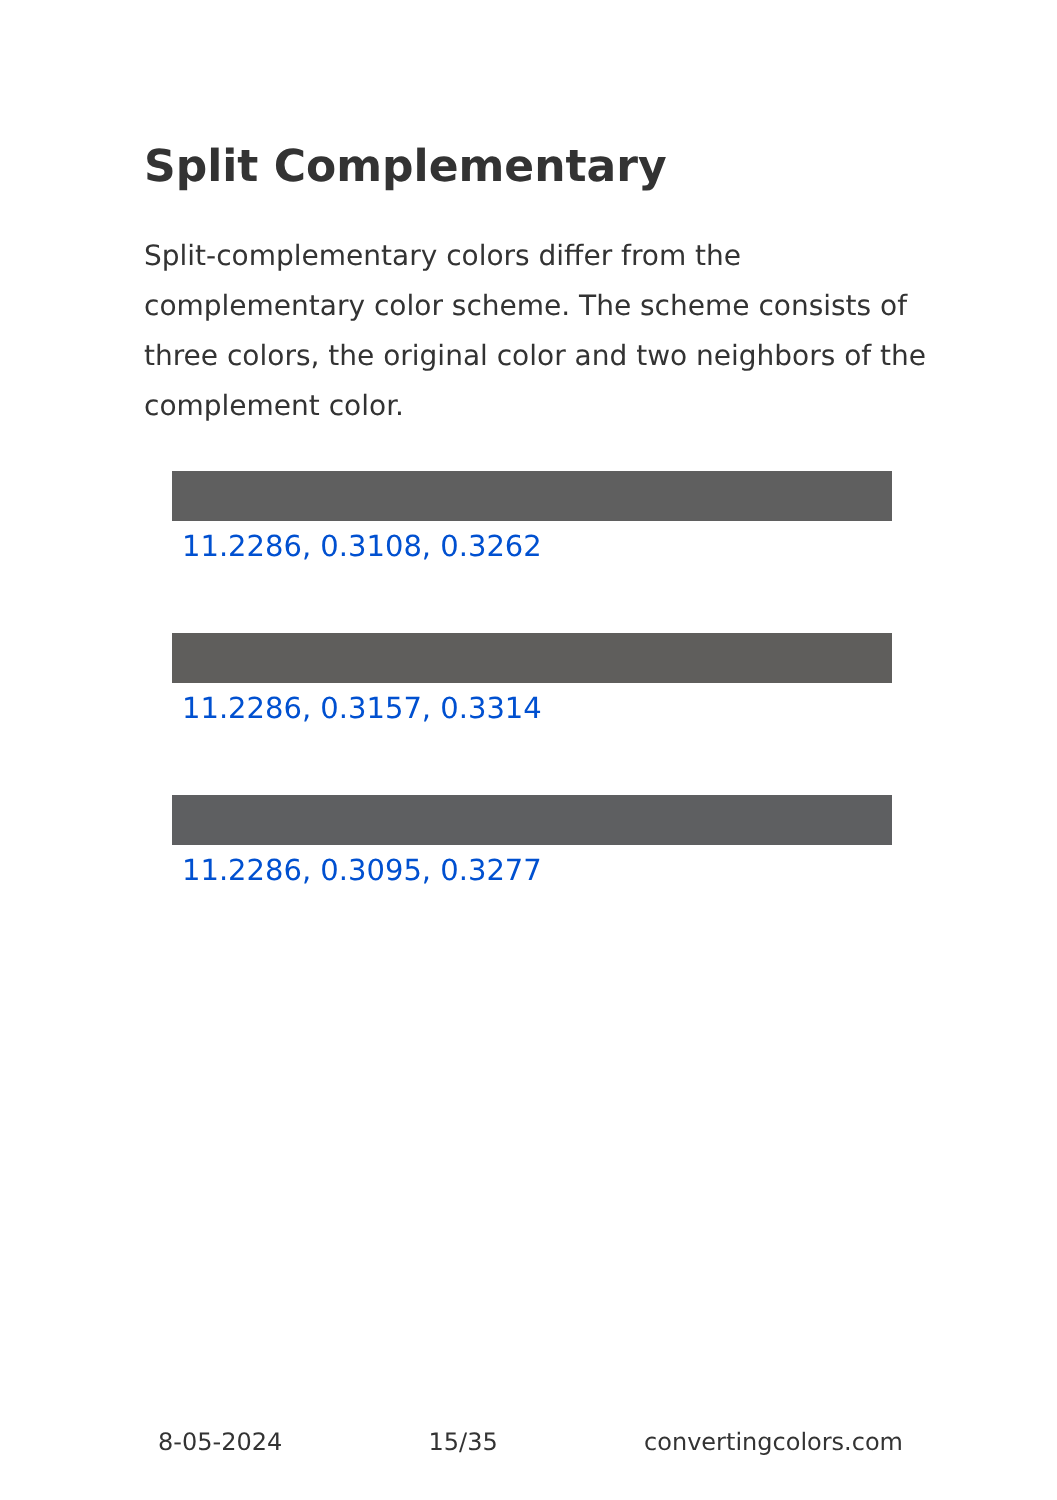Split Complementary
Split-complementary colors differ from the complementary color scheme. The scheme consists of three colors, the original color and two neighbors of the complement color.
11.2286, 0.3108, 0.3262
11.2286, 0.3157, 0.3314
11.2286, 0.3095, 0.3277
8-05-2024 15/35 convertingcolors.com